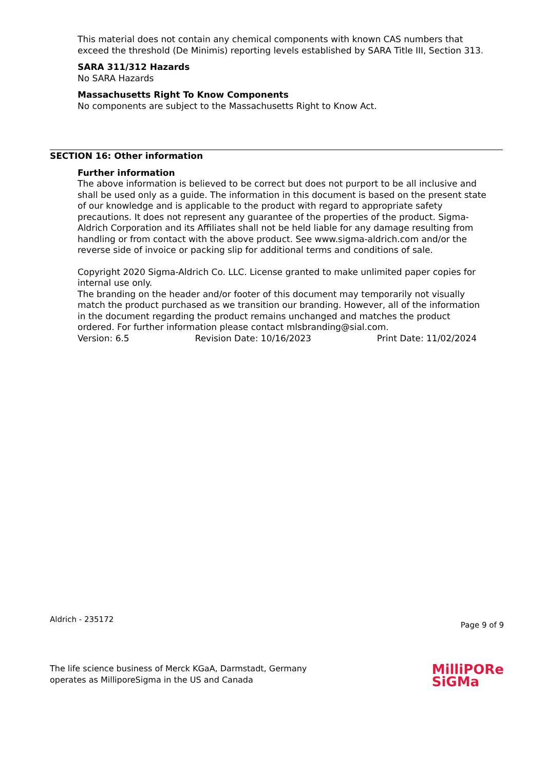This material does not contain any chemical components with known CAS numbers that exceed the threshold (De Minimis) reporting levels established by SARA Title III, Section 313.
SARA 311/312 Hazards
No SARA Hazards
Massachusetts Right To Know Components
No components are subject to the Massachusetts Right to Know Act.
SECTION 16: Other information
Further information
The above information is believed to be correct but does not purport to be all inclusive and shall be used only as a guide. The information in this document is based on the present state of our knowledge and is applicable to the product with regard to appropriate safety precautions. It does not represent any guarantee of the properties of the product. Sigma-Aldrich Corporation and its Affiliates shall not be held liable for any damage resulting from handling or from contact with the above product. See www.sigma-aldrich.com and/or the reverse side of invoice or packing slip for additional terms and conditions of sale.
Copyright 2020 Sigma-Aldrich Co. LLC. License granted to make unlimited paper copies for internal use only.
The branding on the header and/or footer of this document may temporarily not visually match the product purchased as we transition our branding. However, all of the information in the document regarding the product remains unchanged and matches the product ordered. For further information please contact mlsbranding@sial.com.
Version: 6.5 Revision Date: 10/16/2023 Print Date: 11/02/2024
Aldrich - 235172 Page 9 of 9
The life science business of Merck KGaA, Darmstadt, Germany
operates as MilliporeSigma in the US and Canada
MilliPORe
SiGMa